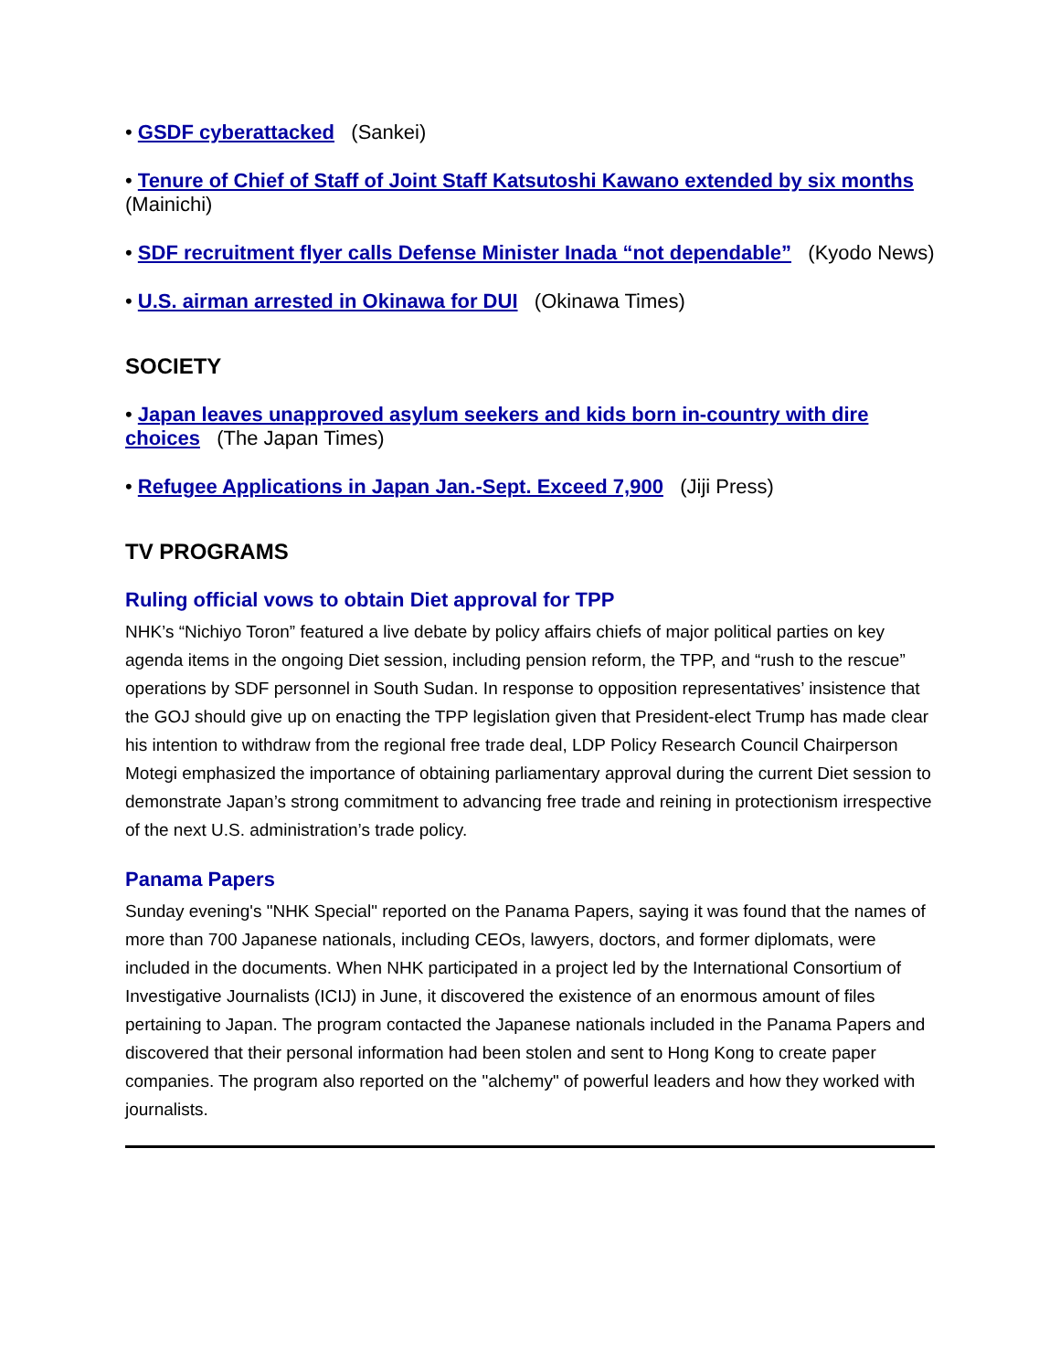• GSDF cyberattacked (Sankei)
• Tenure of Chief of Staff of Joint Staff Katsutoshi Kawano extended by six months (Mainichi)
• SDF recruitment flyer calls Defense Minister Inada “not dependable” (Kyodo News)
• U.S. airman arrested in Okinawa for DUI (Okinawa Times)
SOCIETY
• Japan leaves unapproved asylum seekers and kids born in-country with dire choices (The Japan Times)
• Refugee Applications in Japan Jan.-Sept. Exceed 7,900 (Jiji Press)
TV PROGRAMS
Ruling official vows to obtain Diet approval for TPP
NHK’s “Nichiyo Toron” featured a live debate by policy affairs chiefs of major political parties on key agenda items in the ongoing Diet session, including pension reform, the TPP, and “rush to the rescue” operations by SDF personnel in South Sudan. In response to opposition representatives’ insistence that the GOJ should give up on enacting the TPP legislation given that President-elect Trump has made clear his intention to withdraw from the regional free trade deal, LDP Policy Research Council Chairperson Motegi emphasized the importance of obtaining parliamentary approval during the current Diet session to demonstrate Japan’s strong commitment to advancing free trade and reining in protectionism irrespective of the next U.S. administration’s trade policy.
Panama Papers
Sunday evening's "NHK Special" reported on the Panama Papers, saying it was found that the names of more than 700 Japanese nationals, including CEOs, lawyers, doctors, and former diplomats, were included in the documents. When NHK participated in a project led by the International Consortium of Investigative Journalists (ICIJ) in June, it discovered the existence of an enormous amount of files pertaining to Japan. The program contacted the Japanese nationals included in the Panama Papers and discovered that their personal information had been stolen and sent to Hong Kong to create paper companies. The program also reported on the "alchemy" of powerful leaders and how they worked with journalists.